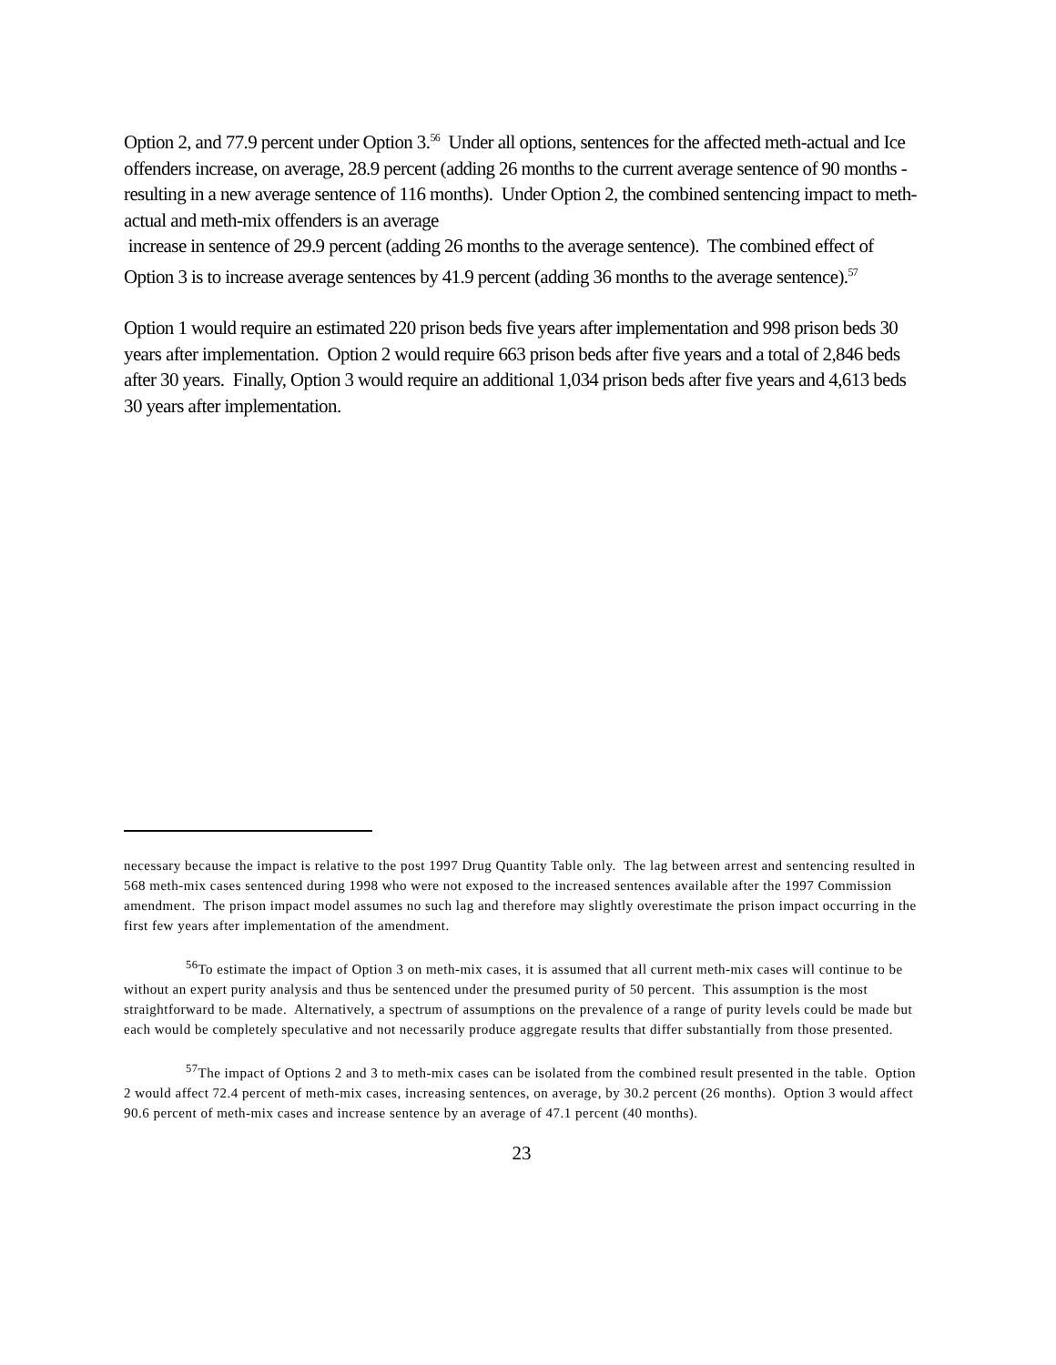Option 2, and 77.9 percent under Option 3.<sup>56</sup> Under all options, sentences for the affected meth-actual and Ice offenders increase, on average, 28.9 percent (adding 26 months to the current average sentence of 90 months - resulting in a new average sentence of 116 months). Under Option 2, the combined sentencing impact to meth-actual and meth-mix offenders is an average
increase in sentence of 29.9 percent (adding 26 months to the average sentence). The combined effect of Option 3 is to increase average sentences by 41.9 percent (adding 36 months to the average sentence).<sup>57</sup>
Option 1 would require an estimated 220 prison beds five years after implementation and 998 prison beds 30 years after implementation. Option 2 would require 663 prison beds after five years and a total of 2,846 beds after 30 years. Finally, Option 3 would require an additional 1,034 prison beds after five years and 4,613 beds 30 years after implementation.
necessary because the impact is relative to the post 1997 Drug Quantity Table only. The lag between arrest and sentencing resulted in 568 meth-mix cases sentenced during 1998 who were not exposed to the increased sentences available after the 1997 Commission amendment. The prison impact model assumes no such lag and therefore may slightly overestimate the prison impact occurring in the first few years after implementation of the amendment.
<sup>56</sup> To estimate the impact of Option 3 on meth-mix cases, it is assumed that all current meth-mix cases will continue to be without an expert purity analysis and thus be sentenced under the presumed purity of 50 percent. This assumption is the most straightforward to be made. Alternatively, a spectrum of assumptions on the prevalence of a range of purity levels could be made but each would be completely speculative and not necessarily produce aggregate results that differ substantially from those presented.
<sup>57</sup> The impact of Options 2 and 3 to meth-mix cases can be isolated from the combined result presented in the table. Option 2 would affect 72.4 percent of meth-mix cases, increasing sentences, on average, by 30.2 percent (26 months). Option 3 would affect 90.6 percent of meth-mix cases and increase sentence by an average of 47.1 percent (40 months).
23